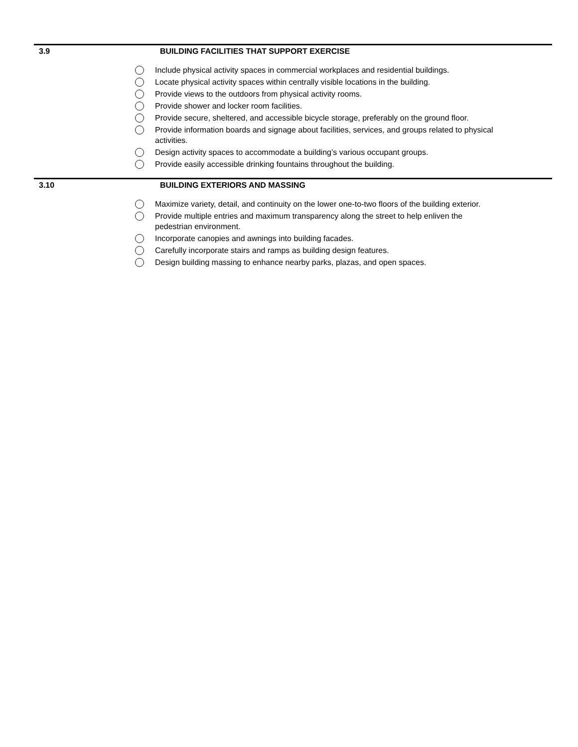3.9 BUILDING FACILITIES THAT SUPPORT EXERCISE
Include physical activity spaces in commercial workplaces and residential buildings.
Locate physical activity spaces within centrally visible locations in the building.
Provide views to the outdoors from physical activity rooms.
Provide shower and locker room facilities.
Provide secure, sheltered, and accessible bicycle storage, preferably on the ground floor.
Provide information boards and signage about facilities, services, and groups related to physical activities.
Design activity spaces to accommodate a building’s various occupant groups.
Provide easily accessible drinking fountains throughout the building.
3.10 BUILDING EXTERIORS AND MASSING
Maximize variety, detail, and continuity on the lower one-to-two floors of the building exterior.
Provide multiple entries and maximum transparency along the street to help enliven the pedestrian environment.
Incorporate canopies and awnings into building facades.
Carefully incorporate stairs and ramps as building design features.
Design building massing to enhance nearby parks, plazas, and open spaces.